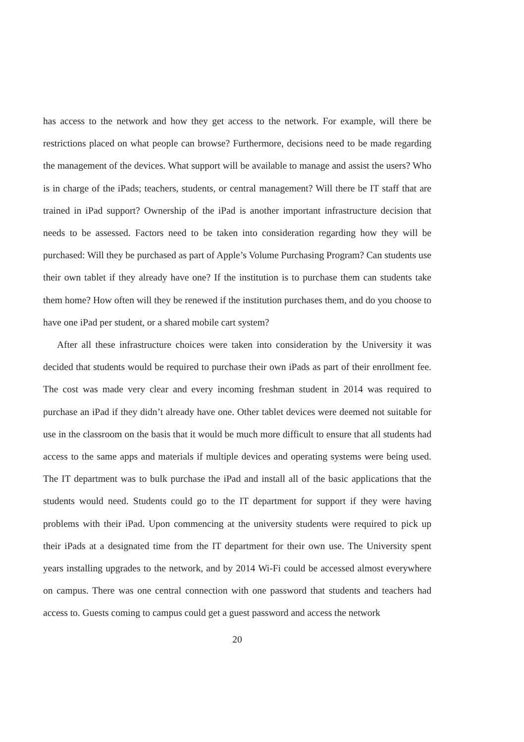has access to the network and how they get access to the network. For example, will there be restrictions placed on what people can browse? Furthermore, decisions need to be made regarding the management of the devices. What support will be available to manage and assist the users? Who is in charge of the iPads; teachers, students, or central management? Will there be IT staff that are trained in iPad support? Ownership of the iPad is another important infrastructure decision that needs to be assessed. Factors need to be taken into consideration regarding how they will be purchased: Will they be purchased as part of Apple’s Volume Purchasing Program? Can students use their own tablet if they already have one? If the institution is to purchase them can students take them home? How often will they be renewed if the institution purchases them, and do you choose to have one iPad per student, or a shared mobile cart system?
After all these infrastructure choices were taken into consideration by the University it was decided that students would be required to purchase their own iPads as part of their enrollment fee. The cost was made very clear and every incoming freshman student in 2014 was required to purchase an iPad if they didn’t already have one. Other tablet devices were deemed not suitable for use in the classroom on the basis that it would be much more difficult to ensure that all students had access to the same apps and materials if multiple devices and operating systems were being used. The IT department was to bulk purchase the iPad and install all of the basic applications that the students would need. Students could go to the IT department for support if they were having problems with their iPad. Upon commencing at the university students were required to pick up their iPads at a designated time from the IT department for their own use. The University spent years installing upgrades to the network, and by 2014 Wi-Fi could be accessed almost everywhere on campus. There was one central connection with one password that students and teachers had access to. Guests coming to campus could get a guest password and access the network
20